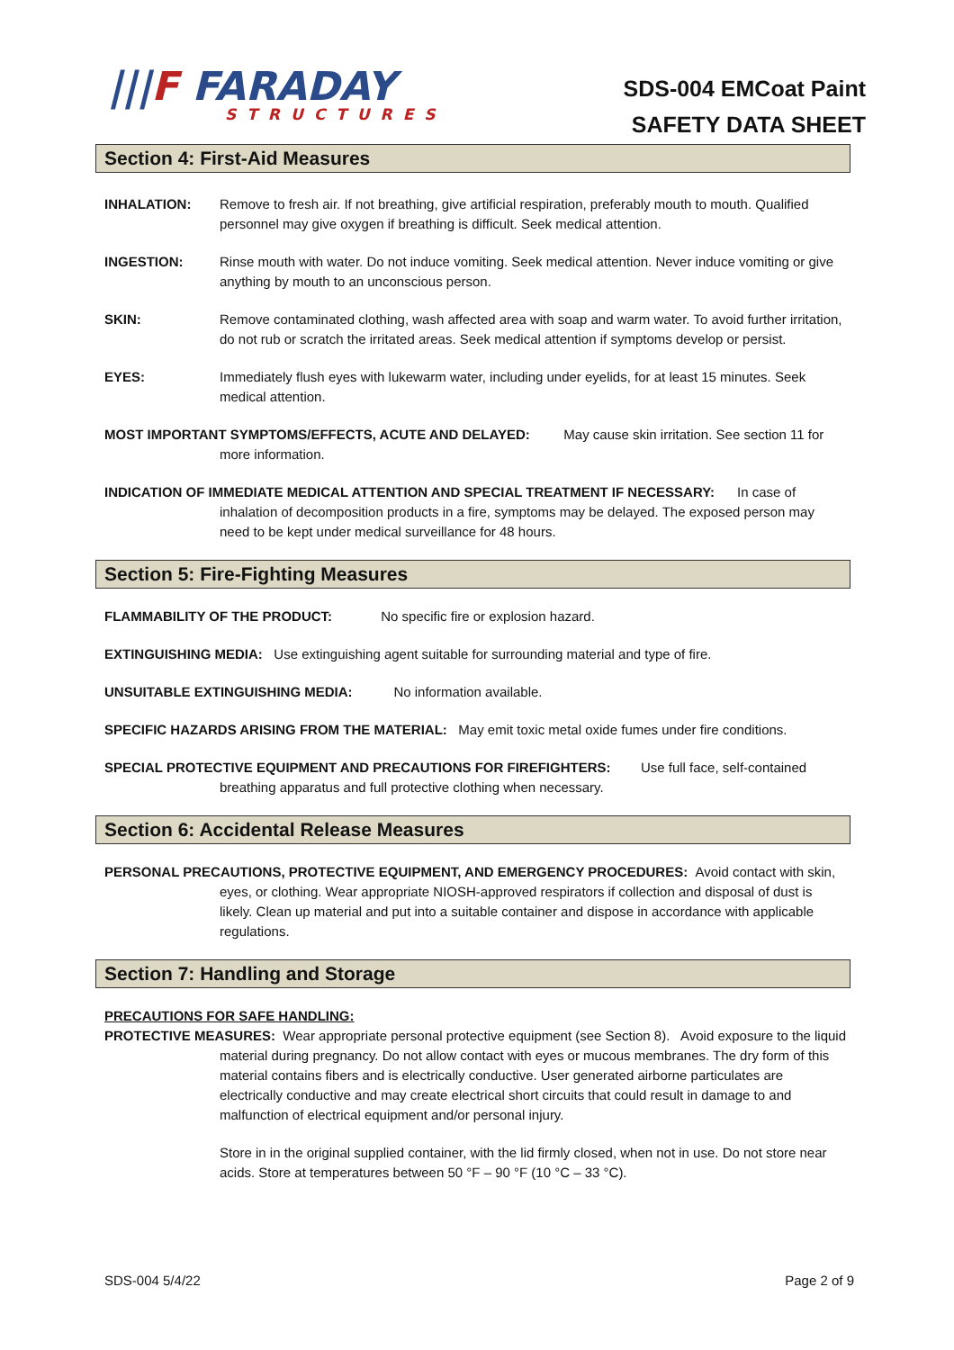|||F FARADAY
STRUCTURES
SDS-004 EMCoat Paint
SAFETY DATA SHEET
Section 4: First-Aid Measures
INHALATION: Remove to fresh air. If not breathing, give artificial respiration, preferably mouth to mouth. Qualified personnel may give oxygen if breathing is difficult. Seek medical attention.
INGESTION: Rinse mouth with water. Do not induce vomiting. Seek medical attention. Never induce vomiting or give anything by mouth to an unconscious person.
SKIN: Remove contaminated clothing, wash affected area with soap and warm water. To avoid further irritation, do not rub or scratch the irritated areas. Seek medical attention if symptoms develop or persist.
EYES: Immediately flush eyes with lukewarm water, including under eyelids, for at least 15 minutes. Seek medical attention.
MOST IMPORTANT SYMPTOMS/EFFECTS, ACUTE AND DELAYED: May cause skin irritation. See section 11 for more information.
INDICATION OF IMMEDIATE MEDICAL ATTENTION AND SPECIAL TREATMENT IF NECESSARY: In case of inhalation of decomposition products in a fire, symptoms may be delayed. The exposed person may need to be kept under medical surveillance for 48 hours.
Section 5: Fire-Fighting Measures
FLAMMABILITY OF THE PRODUCT: No specific fire or explosion hazard.
EXTINGUISHING MEDIA: Use extinguishing agent suitable for surrounding material and type of fire.
UNSUITABLE EXTINGUISHING MEDIA: No information available.
SPECIFIC HAZARDS ARISING FROM THE MATERIAL: May emit toxic metal oxide fumes under fire conditions.
SPECIAL PROTECTIVE EQUIPMENT AND PRECAUTIONS FOR FIREFIGHTERS: Use full face, self-contained breathing apparatus and full protective clothing when necessary.
Section 6: Accidental Release Measures
PERSONAL PRECAUTIONS, PROTECTIVE EQUIPMENT, AND EMERGENCY PROCEDURES: Avoid contact with skin, eyes, or clothing. Wear appropriate NIOSH-approved respirators if collection and disposal of dust is likely. Clean up material and put into a suitable container and dispose in accordance with applicable regulations.
Section 7: Handling and Storage
PRECAUTIONS FOR SAFE HANDLING:
PROTECTIVE MEASURES: Wear appropriate personal protective equipment (see Section 8). Avoid exposure to the liquid material during pregnancy. Do not allow contact with eyes or mucous membranes. The dry form of this material contains fibers and is electrically conductive. User generated airborne particulates are electrically conductive and may create electrical short circuits that could result in damage to and malfunction of electrical equipment and/or personal injury.
Store in in the original supplied container, with the lid firmly closed, when not in use. Do not store near acids. Store at temperatures between 50 °F – 90 °F (10 °C – 33 °C).
SDS-004 5/4/22 Page 2 of 9